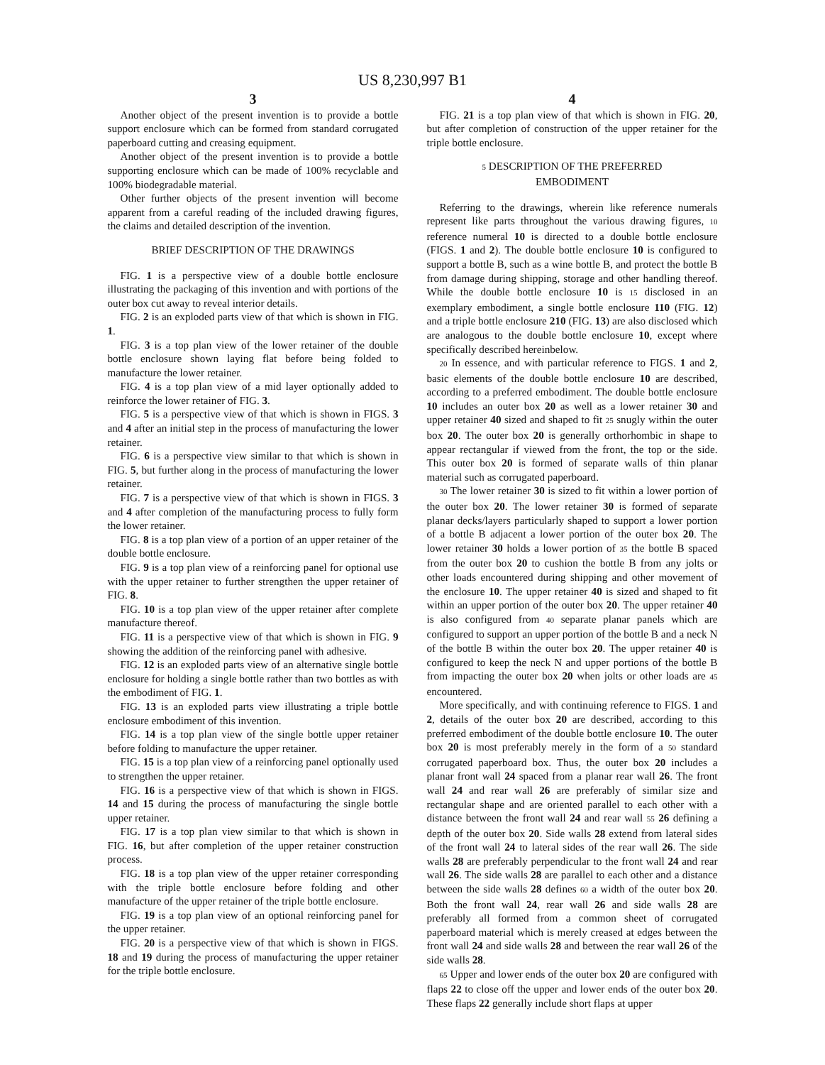US 8,230,997 B1
3
Another object of the present invention is to provide a bottle support enclosure which can be formed from standard corrugated paperboard cutting and creasing equipment.
Another object of the present invention is to provide a bottle supporting enclosure which can be made of 100% recyclable and 100% biodegradable material.
Other further objects of the present invention will become apparent from a careful reading of the included drawing figures, the claims and detailed description of the invention.
BRIEF DESCRIPTION OF THE DRAWINGS
FIG. 1 is a perspective view of a double bottle enclosure illustrating the packaging of this invention and with portions of the outer box cut away to reveal interior details.
FIG. 2 is an exploded parts view of that which is shown in FIG. 1.
FIG. 3 is a top plan view of the lower retainer of the double bottle enclosure shown laying flat before being folded to manufacture the lower retainer.
FIG. 4 is a top plan view of a mid layer optionally added to reinforce the lower retainer of FIG. 3.
FIG. 5 is a perspective view of that which is shown in FIGS. 3 and 4 after an initial step in the process of manufacturing the lower retainer.
FIG. 6 is a perspective view similar to that which is shown in FIG. 5, but further along in the process of manufacturing the lower retainer.
FIG. 7 is a perspective view of that which is shown in FIGS. 3 and 4 after completion of the manufacturing process to fully form the lower retainer.
FIG. 8 is a top plan view of a portion of an upper retainer of the double bottle enclosure.
FIG. 9 is a top plan view of a reinforcing panel for optional use with the upper retainer to further strengthen the upper retainer of FIG. 8.
FIG. 10 is a top plan view of the upper retainer after complete manufacture thereof.
FIG. 11 is a perspective view of that which is shown in FIG. 9 showing the addition of the reinforcing panel with adhesive.
FIG. 12 is an exploded parts view of an alternative single bottle enclosure for holding a single bottle rather than two bottles as with the embodiment of FIG. 1.
FIG. 13 is an exploded parts view illustrating a triple bottle enclosure embodiment of this invention.
FIG. 14 is a top plan view of the single bottle upper retainer before folding to manufacture the upper retainer.
FIG. 15 is a top plan view of a reinforcing panel optionally used to strengthen the upper retainer.
FIG. 16 is a perspective view of that which is shown in FIGS. 14 and 15 during the process of manufacturing the single bottle upper retainer.
FIG. 17 is a top plan view similar to that which is shown in FIG. 16, but after completion of the upper retainer construction process.
FIG. 18 is a top plan view of the upper retainer corresponding with the triple bottle enclosure before folding and other manufacture of the upper retainer of the triple bottle enclosure.
FIG. 19 is a top plan view of an optional reinforcing panel for the upper retainer.
FIG. 20 is a perspective view of that which is shown in FIGS. 18 and 19 during the process of manufacturing the upper retainer for the triple bottle enclosure.
4
FIG. 21 is a top plan view of that which is shown in FIG. 20, but after completion of construction of the upper retainer for the triple bottle enclosure.
5 DESCRIPTION OF THE PREFERRED
EMBODIMENT
Referring to the drawings, wherein like reference numerals represent like parts throughout the various drawing figures, 10 reference numeral 10 is directed to a double bottle enclosure (FIGS. 1 and 2). The double bottle enclosure 10 is configured to support a bottle B, such as a wine bottle B, and protect the bottle B from damage during shipping, storage and other handling thereof. While the double bottle enclosure 10 is 15 disclosed in an exemplary embodiment, a single bottle enclosure 110 (FIG. 12) and a triple bottle enclosure 210 (FIG. 13) are also disclosed which are analogous to the double bottle enclosure 10, except where specifically described hereinbelow.
20 In essence, and with particular reference to FIGS. 1 and 2, basic elements of the double bottle enclosure 10 are described, according to a preferred embodiment. The double bottle enclosure 10 includes an outer box 20 as well as a lower retainer 30 and upper retainer 40 sized and shaped to fit 25 snugly within the outer box 20. The outer box 20 is generally orthorhombic in shape to appear rectangular if viewed from the front, the top or the side. This outer box 20 is formed of separate walls of thin planar material such as corrugated paperboard.
30 The lower retainer 30 is sized to fit within a lower portion of the outer box 20. The lower retainer 30 is formed of separate planar decks/layers particularly shaped to support a lower portion of a bottle B adjacent a lower portion of the outer box 20. The lower retainer 30 holds a lower portion of 35 the bottle B spaced from the outer box 20 to cushion the bottle B from any jolts or other loads encountered during shipping and other movement of the enclosure 10. The upper retainer 40 is sized and shaped to fit within an upper portion of the outer box 20. The upper retainer 40 is also configured from 40 separate planar panels which are configured to support an upper portion of the bottle B and a neck N of the bottle B within the outer box 20. The upper retainer 40 is configured to keep the neck N and upper portions of the bottle B from impacting the outer box 20 when jolts or other loads are 45 encountered.
More specifically, and with continuing reference to FIGS. 1 and 2, details of the outer box 20 are described, according to this preferred embodiment of the double bottle enclosure 10. The outer box 20 is most preferably merely in the form of a 50 standard corrugated paperboard box. Thus, the outer box 20 includes a planar front wall 24 spaced from a planar rear wall 26. The front wall 24 and rear wall 26 are preferably of similar size and rectangular shape and are oriented parallel to each other with a distance between the front wall 24 and rear wall 55 26 defining a depth of the outer box 20. Side walls 28 extend from lateral sides of the front wall 24 to lateral sides of the rear wall 26. The side walls 28 are preferably perpendicular to the front wall 24 and rear wall 26. The side walls 28 are parallel to each other and a distance between the side walls 28 defines 60 a width of the outer box 20. Both the front wall 24, rear wall 26 and side walls 28 are preferably all formed from a common sheet of corrugated paperboard material which is merely creased at edges between the front wall 24 and side walls 28 and between the rear wall 26 of the side walls 28.
65 Upper and lower ends of the outer box 20 are configured with flaps 22 to close off the upper and lower ends of the outer box 20. These flaps 22 generally include short flaps at upper